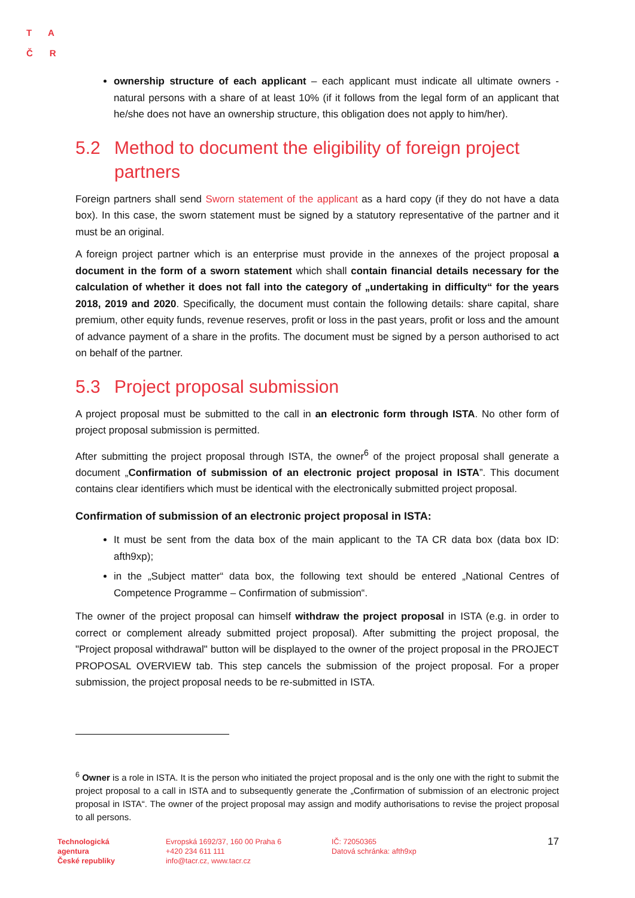TA
ČR
ownership structure of each applicant – each applicant must indicate all ultimate owners - natural persons with a share of at least 10% (if it follows from the legal form of an applicant that he/she does not have an ownership structure, this obligation does not apply to him/her).
5.2 Method to document the eligibility of foreign project partners
Foreign partners shall send Sworn statement of the applicant as a hard copy (if they do not have a data box). In this case, the sworn statement must be signed by a statutory representative of the partner and it must be an original.
A foreign project partner which is an enterprise must provide in the annexes of the project proposal a document in the form of a sworn statement which shall contain financial details necessary for the calculation of whether it does not fall into the category of „undertaking in difficulty“ for the years 2018, 2019 and 2020. Specifically, the document must contain the following details: share capital, share premium, other equity funds, revenue reserves, profit or loss in the past years, profit or loss and the amount of advance payment of a share in the profits. The document must be signed by a person authorised to act on behalf of the partner.
5.3 Project proposal submission
A project proposal must be submitted to the call in an electronic form through ISTA. No other form of project proposal submission is permitted.
After submitting the project proposal through ISTA, the owner<sup>6</sup> of the project proposal shall generate a document „Confirmation of submission of an electronic project proposal in ISTA”. This document contains clear identifiers which must be identical with the electronically submitted project proposal.
Confirmation of submission of an electronic project proposal in ISTA:
It must be sent from the data box of the main applicant to the TA CR data box (data box ID: afth9xp);
in the „Subject matter“ data box, the following text should be entered „National Centres of Competence Programme – Confirmation of submission“.
The owner of the project proposal can himself withdraw the project proposal in ISTA (e.g. in order to correct or complement already submitted project proposal). After submitting the project proposal, the "Project proposal withdrawal" button will be displayed to the owner of the project proposal in the PROJECT PROPOSAL OVERVIEW tab. This step cancels the submission of the project proposal. For a proper submission, the project proposal needs to be re-submitted in ISTA.
<sup>6</sup> Owner is a role in ISTA. It is the person who initiated the project proposal and is the only one with the right to submit the project proposal to a call in ISTA and to subsequently generate the „Confirmation of submission of an electronic project proposal in ISTA“. The owner of the project proposal may assign and modify authorisations to revise the project proposal to all persons.
Technologická
agentura
České republiky
Evropská 1692/37, 160 00 Praha 6
+420 234 611 111
info@tacr.cz, www.tacr.cz
IČ: 72050365
Datová schránka: afth9xp
17